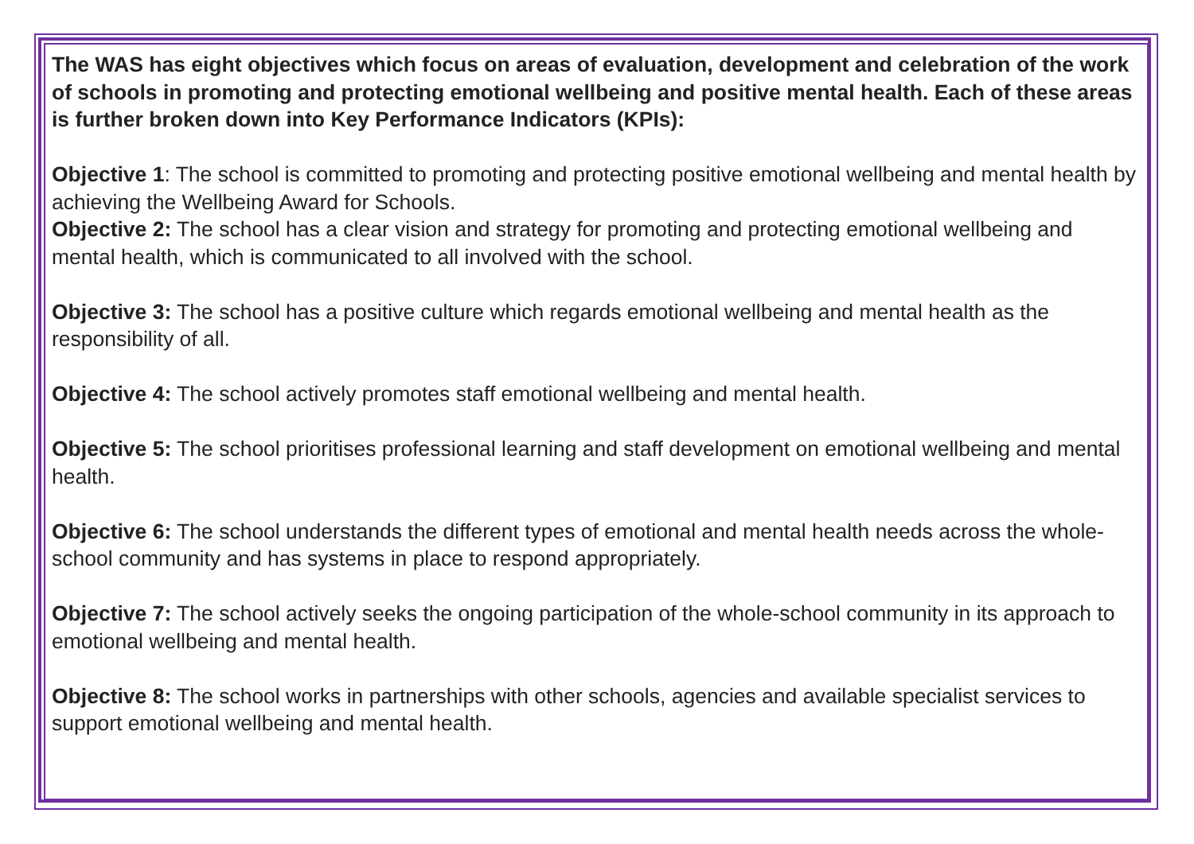The WAS has eight objectives which focus on areas of evaluation, development and celebration of the work of schools in promoting and protecting emotional wellbeing and positive mental health. Each of these areas is further broken down into Key Performance Indicators (KPIs):
Objective 1: The school is committed to promoting and protecting positive emotional wellbeing and mental health by achieving the Wellbeing Award for Schools.
Objective 2: The school has a clear vision and strategy for promoting and protecting emotional wellbeing and mental health, which is communicated to all involved with the school.
Objective 3: The school has a positive culture which regards emotional wellbeing and mental health as the responsibility of all.
Objective 4: The school actively promotes staff emotional wellbeing and mental health.
Objective 5: The school prioritises professional learning and staff development on emotional wellbeing and mental health.
Objective 6: The school understands the different types of emotional and mental health needs across the whole-school community and has systems in place to respond appropriately.
Objective 7: The school actively seeks the ongoing participation of the whole-school community in its approach to emotional wellbeing and mental health.
Objective 8: The school works in partnerships with other schools, agencies and available specialist services to support emotional wellbeing and mental health.